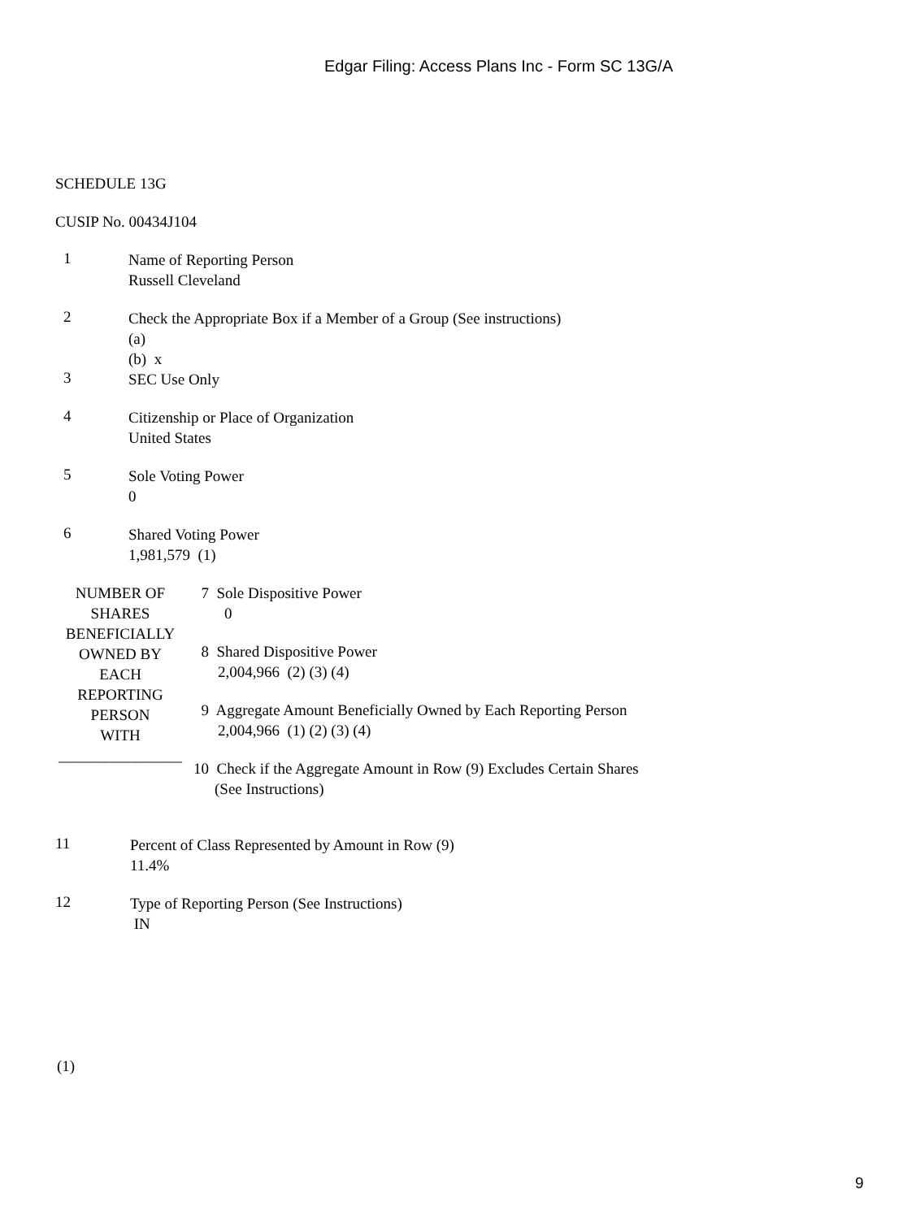Edgar Filing: Access Plans Inc - Form SC 13G/A
SCHEDULE 13G
CUSIP No. 00434J104
1
Name of Reporting Person
Russell Cleveland
2
Check the Appropriate Box if a Member of a Group (See instructions)
(a)
(b) x
3
SEC Use Only
4
Citizenship or Place of Organization
United States
5
Sole Voting Power
0
6
Shared Voting Power
1,981,579 (1)
NUMBER OF
SHARES
BENEFICIALLY
OWNED BY
EACH
REPORTING
PERSON
WITH
________________
7 Sole Dispositive Power
0
8 Shared Dispositive Power
2,004,966 (2) (3) (4)
9 Aggregate Amount Beneficially Owned by Each Reporting Person
2,004,966 (1) (2) (3) (4)
10 Check if the Aggregate Amount in Row (9) Excludes Certain Shares
(See Instructions)
11
Percent of Class Represented by Amount in Row (9)
11.4%
12
Type of Reporting Person (See Instructions)
IN
(1)
9